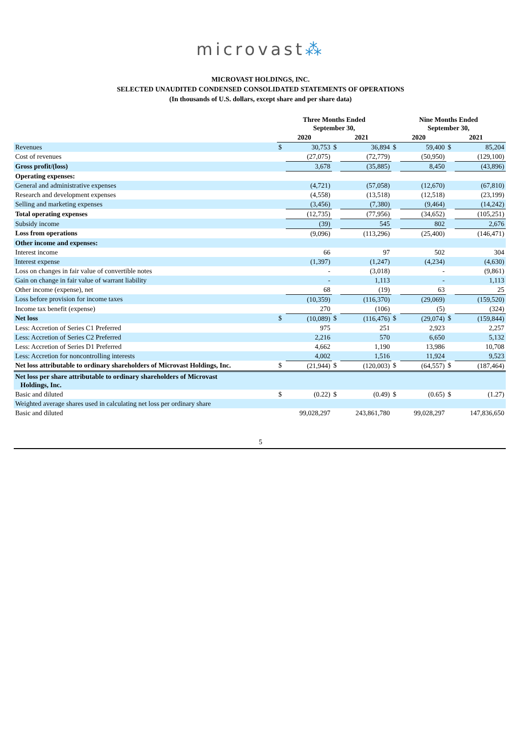microvast⁂
MICROVAST HOLDINGS, INC.
SELECTED UNAUDITED CONDENSED CONSOLIDATED STATEMENTS OF OPERATIONS
(In thousands of U.S. dollars, except share and per share data)
| | Three Months Ended September 30, | | | | Nine Months Ended September 30, | | | |
| --- | --- | --- | --- | --- | --- | --- | --- | --- |
| | 2020 | | 2021 | | 2020 | | 2021 | |
| Revenues | $ | 30,753 | $ | 36,894 | $ | 59,400 | $ | 85,204 |
| Cost of revenues | | (27,075) | | (72,779) | | (50,950) | | (129,100) |
| Gross profit/(loss) | | 3,678 | | (35,885) | | 8,450 | | (43,896) |
| Operating expenses: | | | | | | | | |
| General and administrative expenses | | (4,721) | | (57,058) | | (12,670) | | (67,810) |
| Research and development expenses | | (4,558) | | (13,518) | | (12,518) | | (23,199) |
| Selling and marketing expenses | | (3,456) | | (7,380) | | (9,464) | | (14,242) |
| Total operating expenses | | (12,735) | | (77,956) | | (34,652) | | (105,251) |
| Subsidy income | | (39) | | 545 | | 802 | | 2,676 |
| Loss from operations | | (9,096) | | (113,296) | | (25,400) | | (146,471) |
| Other income and expenses: | | | | | | | | |
| Interest income | | 66 | | 97 | | 502 | | 304 |
| Interest expense | | (1,397) | | (1,247) | | (4,234) | | (4,630) |
| Loss on changes in fair value of convertible notes | | - | | (3,018) | | - | | (9,861) |
| Gain on change in fair value of warrant liability | | - | | 1,113 | | - | | 1,113 |
| Other income (expense), net | | 68 | | (19) | | 63 | | 25 |
| Loss before provision for income taxes | | (10,359) | | (116,370) | | (29,069) | | (159,520) |
| Income tax benefit (expense) | | 270 | | (106) | | (5) | | (324) |
| Net loss | $ | (10,089) | $ | (116,476) | $ | (29,074) | $ | (159,844) |
| Less: Accretion of Series C1 Preferred | | 975 | | 251 | | 2,923 | | 2,257 |
| Less: Accretion of Series C2 Preferred | | 2,216 | | 570 | | 6,650 | | 5,132 |
| Less: Accretion of Series D1 Preferred | | 4,662 | | 1,190 | | 13,986 | | 10,708 |
| Less: Accretion for noncontrolling interests | | 4,002 | | 1,516 | | 11,924 | | 9,523 |
| Net loss attributable to ordinary shareholders of Microvast Holdings, Inc. | $ | (21,944) | $ | (120,003) | $ | (64,557) | $ | (187,464) |
| Net loss per share attributable to ordinary shareholders of Microvast Holdings, Inc. | | | | | | | | |
| Basic and diluted | $ | (0.22) | $ | (0.49) | $ | (0.65) | $ | (1.27) |
| Weighted average shares used in calculating net loss per ordinary share | | | | | | | | |
| Basic and diluted | | 99,028,297 | | 243,861,780 | | 99,028,297 | | 147,836,650 |
5